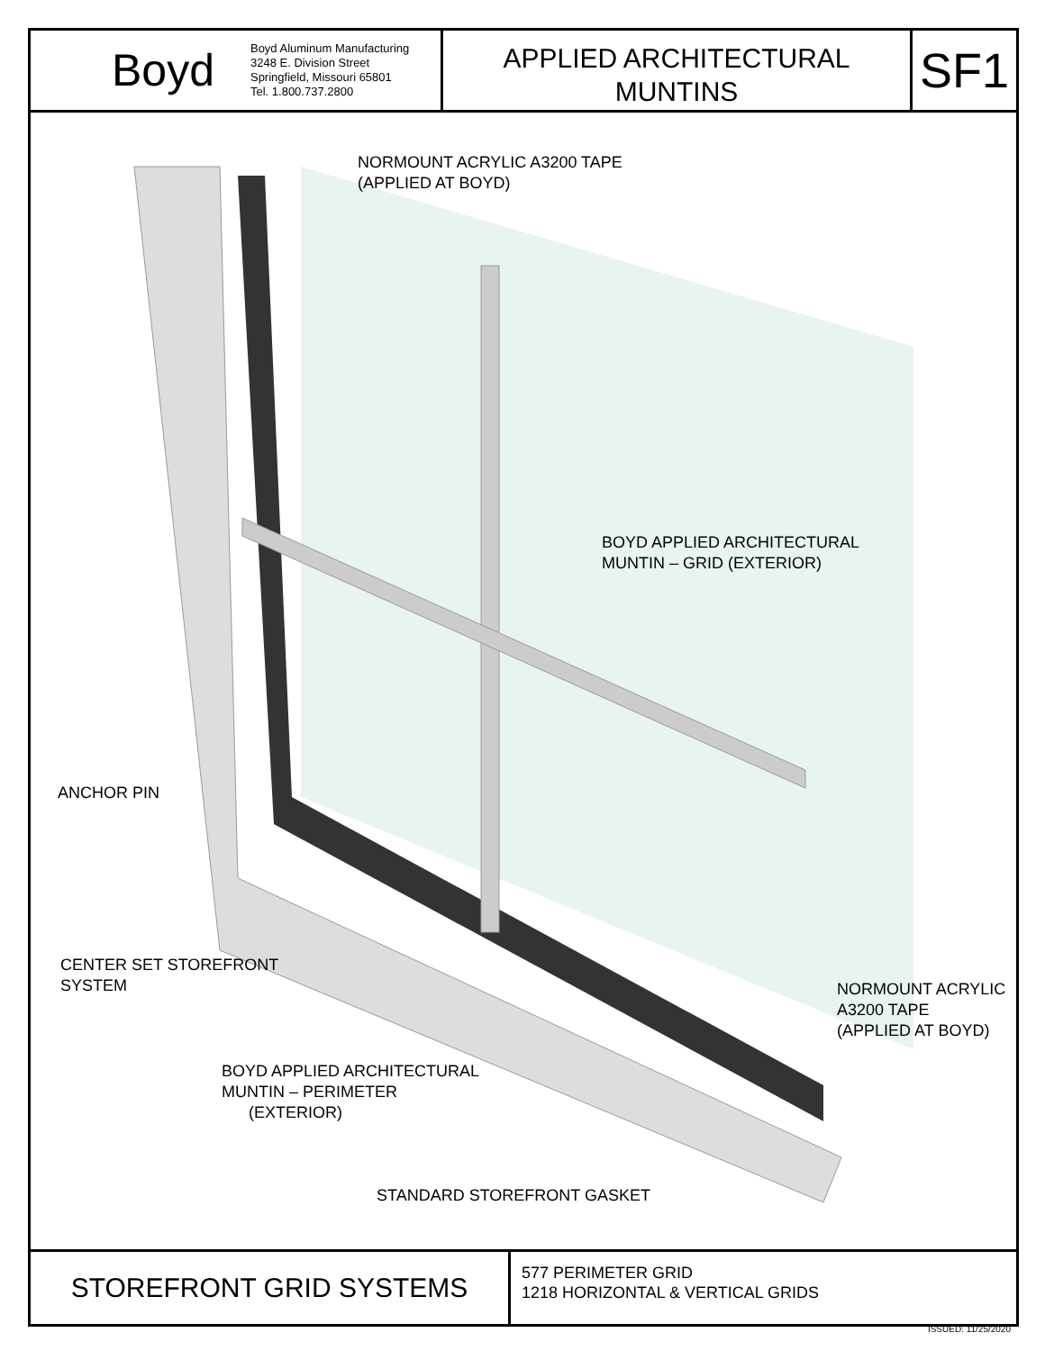Boyd
Boyd Aluminum Manufacturing
3248 E. Division Street
Springfield, Missouri 65801
Tel. 1.800.737.2800
APPLIED ARCHITECTURAL
MUNTINS
SF1
NORMOUNT ACRYLIC A3200 TAPE
(APPLIED AT BOYD)
BOYD APPLIED ARCHITECTURAL
MUNTIN – GRID (EXTERIOR)
ANCHOR PIN
CENTER SET STOREFRONT
SYSTEM
NORMOUNT ACRYLIC
A3200 TAPE
(APPLIED AT BOYD)
BOYD APPLIED ARCHITECTURAL
MUNTIN – PERIMETER
(EXTERIOR)
STANDARD STOREFRONT GASKET
STOREFRONT GRID SYSTEMS
577 PERIMETER GRID
1218 HORIZONTAL & VERTICAL GRIDS
ISSUED: 11/25/2020